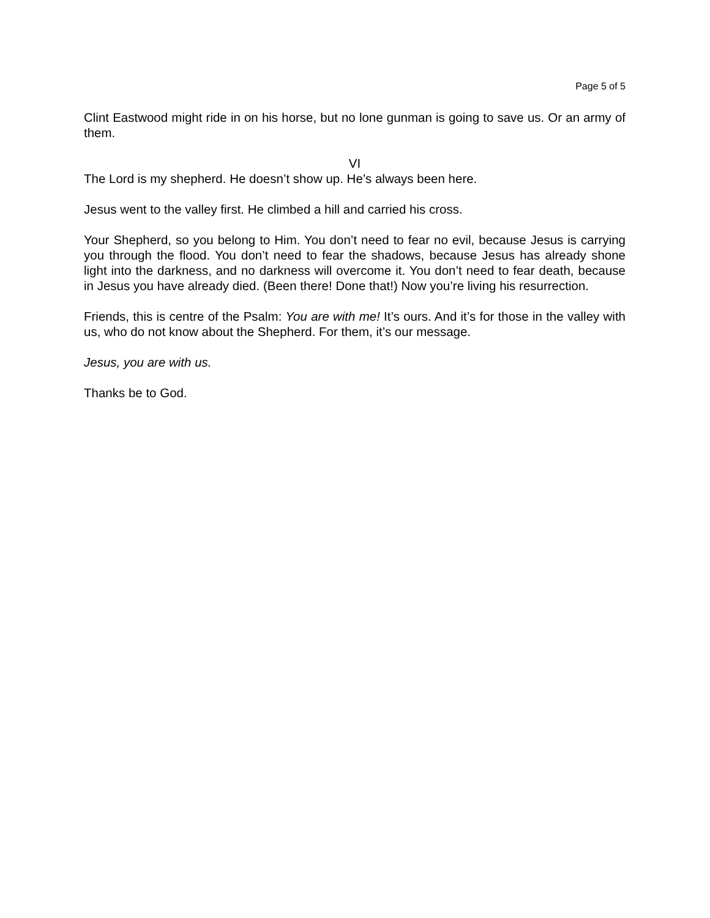Page 5 of 5
Clint Eastwood might ride in on his horse, but no lone gunman is going to save us. Or an army of them.
VI
The Lord is my shepherd. He doesn’t show up. He’s always been here.
Jesus went to the valley first. He climbed a hill and carried his cross.
Your Shepherd, so you belong to Him. You don’t need to fear no evil, because Jesus is carrying you through the flood. You don’t need to fear the shadows, because Jesus has already shone light into the darkness, and no darkness will overcome it. You don’t need to fear death, because in Jesus you have already died. (Been there! Done that!) Now you’re living his resurrection.
Friends, this is centre of the Psalm: You are with me! It’s ours. And it’s for those in the valley with us, who do not know about the Shepherd. For them, it’s our message.
Jesus, you are with us.
Thanks be to God.